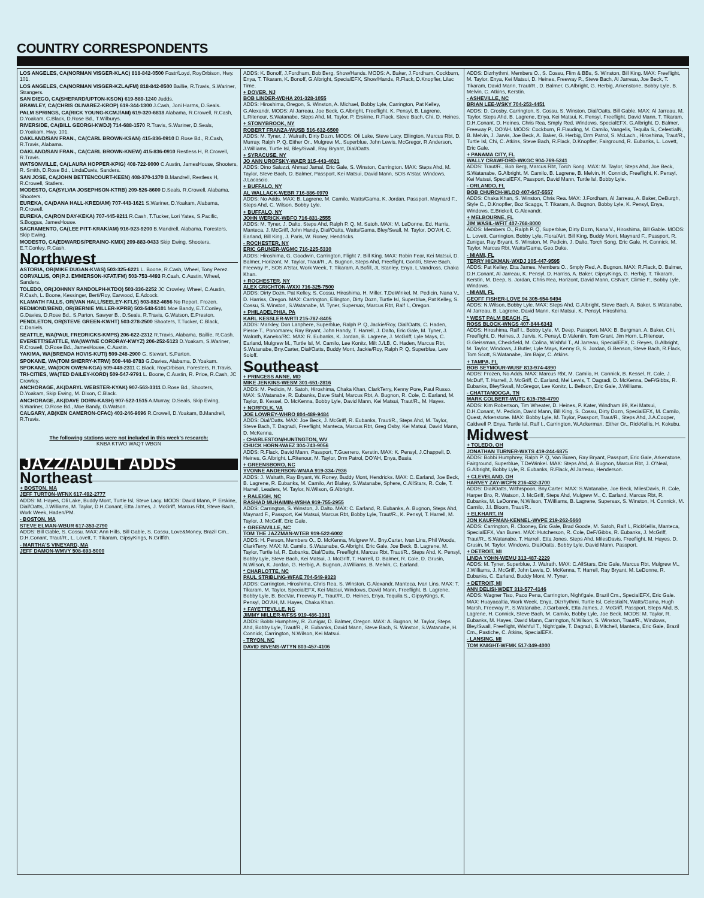COUNTRY CORRESPONDENTS
LOS ANGELES, CA(NORMAN VISGER-KLAC) 818-842-0500 Fostr/Loyd, RoyOrbison, Hwy. 101.
LOS ANGELES, CA(NORMAN VISGER-KZLA/FM) 818-842-0500 Baillie, R.Travis, S.Wariner, Strangers.
SAN DIEGO, CA(SHEPARD/UPTON-KSON) 619-589-1240 Judds.
BRAWLEY, CA(CHRIS OLIVAREZ-KROP) 619-344-1300 J.Cash, Joni Harms, D.Seals.
PALM SPRINGS, CA(RICK YOUNG-KCMJ/AM) 619-320-6818 Alabama, R.Crowell, R.Cash, D.Yoakam, C.Black, D.Rose Bd., T.Wilburys.
RIVERSIDE, CA(BILL GEORGI-KWDJ) 714-688-1570 R.Travis, S.Wariner, D.Seals, D.Yoakam, Hwy. 101.
OAKLAND/SAN FRAN., CA(CARL BROWN-KSAN) 415-836-0910 D.Rose Bd., R.Cash, R.Travis, Alabama.
OAKLAND/SAN FRAN., CA(CARL BROWN-KNEW) 415-836-0910 Restless H, R.Crowell, R.Travis.
WATSONVILLE, CA(LAURA HOPPER-KPIG) 408-722-9000 C.Austin, JamesHouse, Shooters, R. Smith, D.Rose Bd., LindaDavis, Sanders.
SAN JOSE, CA(JOHN BETTENCOURT-KEEN) 408-370-1370 B.Mandrell, Restless H, R.Crowell, Statlers.
MODESTO, CA(SYLVIA JOSEPHSON-KTRB) 209-526-8600 D.Seals, R.Crowell, Alabama, Shooters.
EUREKA, CA(DANA HALL-KRED/AM) 707-443-1621 S.Wariner, D.Yoakam, Alabama, R.Crowell.
EUREKA, CA(RON DAY-KEKA) 707-445-9211 R.Cash, T.Tucker, Lori Yates, S.Pacific, S.Boggus, JamesHouse.
SACRAMENTO, CA(LEE PITT-KRAK/AM) 916-923-9200 B.Mandrell, Alabama, Foresters, Skip Ewing.
MODESTO, CA(EDWARDS/PERAINO-KMIX) 209-883-0433 Skip Ewing, Shooters, E.T.Conley, R.Cash.
Northwest
ASTORIA, OR(MIKE DUGAN-KVAS) 503-325-6221 L. Boone, R.Cash, Wheel, Tony Perez.
CORVALLIS, OR(P.J. EMMERSON-KFAT/FM) 503-753-4493 R.Cash, C.Austin, Wheel, Sanders.
TOLEDO, OR(JOHNNY RANDOLPH-KTDO) 503-336-2252 JC Crowley, Wheel, C.Austin, R.Cash, L. Boone, Kessinger, Berti/Roy, Earwood, E.Adcock.
KLAMATH FALLS, OR(VAN HALL/SEELEY-KFLS) 503-882-4656 No Report, Frozen.
REDMOND/BEND, OR(BERNIE MILLER-KPRB) 503-548-5101 Moe Bandy, E.T.Conley, G.Davies, D.Rose Bd., S.Parton, Sawyer B., D.Seals, R.Travis, G.Watson, E.Preston.
PENDLETON, OR(STEVE GREEN-KWHT) 503-278-2500 Shooters, T.Tucker, C.Black, C.Daniels.
SEATTLE, WA(PAUL FREDRICKS-KMPS) 206-622-2312 R.Travis, Alabama, Baillie, R.Cash.
EVERETT/SEATTLE, WA(WAYNE CORDRAY-KWYZ) 206-252-5123 D.Yoakam, S.Wariner, R.Crowell, D.Rose Bd., JamesHouse, C.Austin.
YAKIMA, WA(BRENDA HOVIS-KUTI) 509-248-2900 G. Stewart, S.Parton.
SPOKANE, WA(TOM SHERRY-KTRW) 509-448-8783 G.Davies, Alabama, D.Yoakam.
SPOKANE, WA(DON OWEN-KGA) 509-448-2311 C.Black, RoyOrbison, Foresters, R.Travis.
TRI-CITIES, WA(TED DAILEY-KORD) 509-547-9791 L. Boone, C.Austin, R. Price, R.Cash, JC Crowley.
ANCHORAGE, AK(DARYL WEBSTER-KYAK) 907-563-3311 D.Rose Bd., Shooters, D.Yoakam, Skip Ewing, M. Dixon, C.Black.
ANCHORAGE, AK(DAVE DORN-KASH) 907-522-1515 A.Murray, D.Seals, Skip Ewing, S.Wariner, D.Rose Bd., Moe Bandy, G.Watson.
CALGARY, AB(KEN CAMERON-CFAC) 403-246-9696 R.Crowell, D.Yoakam, B.Mandrell, R.Travis.
The following stations were not included in this week's research:
KNBA KTWO WAQT WBGN
JAZZ/ADULT ADDS
Northeast
+ BOSTON, MA
JEFF TURTON-WFNX 617-492-2777
ADDS: M. Hayes, Oli Lake, Buddy Mont, Turtle Isl, Steve Lacy. MODS: David Mann, P. Erskine, Dial/Oatts, J.Williams, M. Taylor, D.H.Conant, Etta James, J. McGriff, Marcus Rbt, Steve Bach, Work Week, Haden/PM.
- BOSTON, MA
STEVE ELMAN-WBUR 617-353-2790
ADDS: Bill Gable, S. Cossu. MAX: Ann Hills, Bill Gable, S. Cossu, Love&Money, Brazil Cm., D.H.Conant, Traut/R., L. Lovett, T. Tikaram, GipsyKings, N.Griffith.
- MARTHA'S VINEYARD, MA
JEFF DAMON-WMVY 508-693-5000
ADDS: K. Bonoff, J.Fordham, Bob Berg, Show/Hands. MODS: A. Baker, J.Fordham, Cockburn, Enya, T. Tikaram, K. Bonoff, G.Albright, SpecialEFX, Show/Hands, R.Flack, D.Knopfler, Lilac Time.
+ DOVER, NJ
BOB LINDER-WDHA 201-328-1055
ADDS: Hiroshima, Oregon, S. Winston, A. Michael, Bobby Lyle, Carrington, Pat Kelley, G.Alexandr. MODS: Al Jarreau, Joe Beck, G.Albright, Freeflight, K. Pensyl, B. Lagrene, L.Ritenour, S.Watanabe, Steps Ahd, M. Taylor, P. Erskine, R.Flack, Steve Bach, Chi, D. Heines.
+ STONYBROOK, NY
ROBERT FRANZA-WUSB 516-632-6500
ADDS: M. Tyner, J. Walrath, Dirty Dozn. MODS: Oli Lake, Steve Lacy, Ellington, Marcus Rbt, D. Murray, Ralph P. Q, Either Or., Mulgrew M., Superblue, John Lewis, McGregor, R.Anderson, J.Williams, Turtle Isl, Bley/Swall, Ray Bryant, Dial/Oatts.
+ SYRACUSE, NY
JO ANN UROFSKY-WAER 315-443-4021
ADDS: Dino Saluzzi, Ahmad Jamal, Eric Gale, S. Winston, Carrington. MAX: Steps Ahd, M. Taylor, Steve Bach, D. Balmer, Passport, Kei Matsui, David Mann, SOS A'Star, Windows, J.Lacascio.
+ BUFFALO, NY
AL WALLACK-WEBR 716-886-0970
ADDS: No Adds. MAX: B. Lagrene, M. Camilo, Watts/Gama, K. Jordan, Passport, Maynard F., Steps Ahd, C. Wilson, Bobby Lyle.
+ BUFFALO, NY
JOHN WERICK-WBFO 716-831-2555
ADDS: M. Tyner, J. Dalto, Steps Ahd, Ralph P. Q, M. Satoh. MAX: M. LeDonne, Ed. Harris, Manteca, J. McGriff, John Handy, Dial/Oatts, Watts/Gama, Bley/Swall, M. Taylor, DO'AH, C. Earland, Bill King, J. Paris, W. Roney, Hendricks.
- ROCHESTER, NY
ERIC GRUNER-WGMC 716-225-5330
ADDS: Hiroshima, G. Goodwin, Carrington, Flight 7, Bill King. MAX: Robin Fear, Kei Matsui, D. Balmer, Horizont, M. Taylor, Traut/R., A. Bugnon, Steps Ahd, Freeflight, Gontiti, Steve Bach, Freeway P., SOS A'Star, Work Week, T. Tikaram, A.Bofill, JL Stanley, Enya, L.Vandross, Chaka Khan.
+ ROCHESTER, NY
ALEX CRICHTON-WXXI 716-325-7500
ADDS: Dirty Dozn, Pat Kelley, S. Cossu, Hiroshima, H. Miller, T.DeWinkel, M. Pedicin, Nana V., D. Harriss, Oregon. MAX: Carrington, Ellington, Dirty Dozn, Turtle Isl, Superblue, Pat Kelley, S. Cossu, S. Winston, S.Watanabe, M. Tyner, Supersax, Marcus Rbt, Ralf I., Oregon.
+ PHILADELPHIA, PA
KARL KESSLER-WRTI 215-787-8405
ADDS: Markley, Don Lanphere, Superblue, Ralph P. Q, Jackie/Roy, Dial/Oatts, C. Haden, Pierce T., Ponomarev, Ray Bryant, John Handy, T. Harrell, J. Dalto, Eric Gale, M. Tyner, J. Walrath, Kaneko/RC. MAX: R. Eubanks, K. Jordan, B. Lagrene, J. McGriff, Lyle Mays, C. Earland, Mulgrew M., Turtle Isl, M. Camilo, Lee Konitz, Milt J./LB, C. Haden, Marcus Rbt, S.Watanabe, Bny.Carter, Dial/Oatts, Buddy Mont, Jackie/Roy, Ralph P. Q, Superblue, Lew Soloff.
Southeast
+ PRINCESS ANNE, MD
MIKE JENKINS-WESM 301-651-2816
ADDS: M. Pedicin, M. Satoh, Hiroshima, Chaka Khan, ClarkTerry, Kenny Pore, Paul Russo. MAX: S.Watanabe, R. Eubanks, Dave Stahl, Marcus Rbt, A. Bugnon, R. Cole, C. Earland, M. Taylor, B. Kessel, D. McKenna, Bobby Lyle, David Mann, Kei Matsui, Traut/R., M. Hayes.
+ NORFOLK, VA
JOE LOWREY-WHRO 804-489-9484
ADDS: Dial/Oatts. MAX: Joe Beck, J. McGriff, R. Eubanks, Traut/R., Steps Ahd, M. Taylor, Steve Bach, T. Dagradi, Freeflight, Manteca, Marcus Rbt, Greg Osby, Kei Matsui, David Mann, D. McKenna.
- CHARLESTON/HUNTNGTON, WV
CHUCK HORN-WAEZ 304-743-9056
ADDS: R.Flack, David Mann, Passport, T.Guerrero, Kerstin. MAX: K. Pensyl, J.Chappell, D. Heines, G.Albright, L.Ritenour, M. Taylor, Drm Patrol, DO'AH, Enya, Basia.
+ GREENSBORO, NC
YVONNE ANDERSON-WNAA 919-334-7936
ADDS: J. Walrath, Ray Bryant, W. Roney, Buddy Mont, Hendricks. MAX: C. Earland, Joe Beck, B. Lagrene, R. Eubanks, M. Camilo, Art Blakey, S.Watanabe, Sphere, C.AllStars, R. Cole, T. Harrell, Leaders, M. Taylor, N.Wilson, G.Albright.
+ RALEIGH, NC
RASHAD MUHAIMIN-WSHA 919-755-2955
ADDS: Carrington, S. Winston, J. Dalto. MAX: C. Earland, R. Eubanks, A. Bugnon, Steps Ahd, Maynard F., Passport, Kei Matsui, Marcus Rbt, Bobby Lyle, Traut/R., K. Pensyl, T. Harrell, M. Taylor, J. McGriff, Eric Gale.
+ GREENVILLE, NC
TOM THE JAZZMAN-WTEB 919-522-6002
ADDS: H. Person, Members O., D. McKenna, Mulgrew M., Bny.Carter, Ivan Lins, Phil Woods, ClarkTerry. MAX: M. Camilo, S.Watanabe, G.Albright, Eric Gale, Joe Beck, B. Lagrene, M. Taylor, Turtle Isl, R. Eubanks, Dial/Oatts, Freeflight, Marcus Rbt, Traut/R., Steps Ahd, K. Pensyl, Bobby Lyle, Steve Bach, Kei Matsui, J. McGriff, T. Harrell, D. Balmer, R. Cole, D. Grusin, N.Wilson, K. Jordan, G. Herbig, A. Bugnon, J.Williams, B. Melvin, C. Earland.
* CHARLOTTE, NC
PAUL STRIBLING-WFAE 704-549-9323
ADDS: Carrington, Hiroshima, Chris Rea, S. Winston, G.Alexandr, Manteca, Ivan Lins. MAX: T. Tikaram, M. Taylor, SpecialEFX, Kei Matsui, Windows, David Mann, Freeflight, B. Lagrene, Bobby Lyle, B. BecVar, Freeway P., Traut/R., D. Heines, Enya, Tequila S., GipsyKings, K. Pensyl, DO'AH, M. Hayes, Chaka Khan.
+ FAYETTEVILLE, NC
JIMMY MILLER-WFSS 919-486-1381
ADDS: Bobbi Humphrey, R. Zunigar, D. Balmer, Oregon. MAX: A. Bugnon, M. Taylor, Steps Ahd, Bobby Lyle, Traut/R., R. Eubanks, David Mann, Steve Bach, S. Winston, S.Watanabe, H. Connick, Carrington, N.Wilson, Kei Matsui.
- TRYON, NC
DAVID BIVENS-WTYN 803-457-4106
ADDS: Dizrhythmi, Members O., S. Cossu, Flim & BBs, S. Winston, Bill King. MAX: Freeflight, M. Taylor, Enya, Kei Matsui, D. Heines, Freeway P., Steve Bach, Al Jarreau, Joe Beck, T. Tikaram, David Mann, Traut/R., D. Balmer, G.Albright, G. Herbig, Arkenstone, Bobby Lyle, B. Melvin, C. Atkins, Kerstin.
- ASHEVILLE, NC
BRIAN LEE-WSKY 704-253-4451
ADDS: D. Crosby, Carrington, S. Cossu, S. Winston, Dial/Oatts, Bill Gable. MAX: Al Jarreau, M. Taylor, Steps Ahd, B. Lagrene, Enya, Kei Matsui, K. Pensyl, Freeflight, David Mann, T. Tikaram, D.H.Conant, D. Heines, Chris Rea, Smply Red, Windows, SpecialEFX, G.Albright, D. Balmer, Freeway P., DO'AH. MODS: Cockburn, R.Flauding, M. Camilo, Vangelis, Tequila S., CelestialN, B. Melvin, J. Jarvis, Joe Beck, A. Baker, G. Herbig, Drm Patrol, S. McLach., Hiroshima, Traut/R., Turtle Isl, Chi, C. Atkins, Steve Bach, R.Flack, D.Knopfler, Fairground, R. Eubanks, L. Lovett, Eric Gale.
+ PANAMA CITY, FL
WALLY CRAWFORD-WKGC 904-769-5241
ADDS: Traut/R., Bob Berg, Marcus Rbt, Torch Song. MAX: M. Taylor, Steps Ahd, Joe Beck, S.Watanabe, G.Albright, M. Camilo, B. Lagrene, B. Melvin, H. Connick, Freeflight, K. Pensyl, Kei Matsui, SpecialEFX, Passport, David Mann, Turtle Isl, Bobby Lyle.
- ORLANDO, FL
BOB CHURCH-WLOQ 407-647-5557
ADDS: Chaka Khan, S. Winston, Chris Rea. MAX: J.Fordham, Al Jarreau, A. Baker, DeBurgh, Style C., D.Knopfler, Boz Scaggs, T. Tikaram, A. Bugnon, Bobby Lyle, K. Pensyl, Enya, Windows, E.Brickell, G.Alexandr.
+ MELBOURNE, FL
JIM WASIL-WFIT 407-768-8000
ADDS: Members O., Ralph P. Q, Superblue, Dirty Dozn, Nana V., Hiroshima, Bill Gable. MODS: L. Lovett, Carrington, Bobby Lyle, Flora/Airt, Bill King, Buddy Mont, Maynard F., Passport, R. Zunigar, Ray Bryant, S. Winston, M. Pedicin, J. Dalto, Torch Song, Eric Gale, H. Connick, M. Taylor, Marcus Rbt, Watts/Gama, Geo.Duke.
- MIAMI, FL
TERRY HICKMAN-WXDJ 305-447-9595
ADDS: Pat Kelley, Etta James, Members O., Smply Red, A. Bugnon. MAX: R.Flack, D. Balmer, D.H.Conant, Al Jarreau, K. Pensyl, D. Harriss, A. Baker, GipsyKings, G. Herbig, T. Tikaram, Kerstin, M. Deep, S. Jordan, Chris Rea, Horizont, David Mann, CSN&Y, Climie F., Bobby Lyle, Windows.
- MIAMI, FL
GEOFF FISHER-LOVE 94 305-654-9494
ADDS: N.Wilson, Bobby Lyle. MAX: Steps Ahd, G.Albright, Steve Bach, A. Baker, S.Watanabe, Al Jarreau, B. Lagrene, David Mann, Kei Matsui, K. Pensyl, Hiroshima.
* WEST PALM BEACH, FL
ROSS BLOCK-WNGS 407-844-6343
ADDS: Hiroshima, Ralf I., Bobby Lyle, M. Deep, Passport. MAX: B. Bergman, A. Baker, Chi, Freeflight, D. Heines, J. Jarvis, K. Pensyl, D.Valentin, Tom Grant, Jim Horn, L.Ritenour, G.Geissman, Checkfield, M. Colina, Wishful T., Al Jarreau, SpecialEFX, C. Reyes, G.Albright, M. Taylor, Windows, J.Butler, Lyle Mays, Kenny G, S. Jordan, G.Benson, Steve Bach, R.Flack, Tom Scott, S.Watanabe, Jim Bajor, C. Atkins.
+ TAMPA, FL
BOB SEYMOUR-WUSF 813-974-4890
ADDS: Frozen, No Adds. MAX: Marcus Rbt, M. Camilo, H. Connick, B. Kessel, R. Cole, J. McDuff, T. Harrell, J. McGriff, C. Earland, Mel Lewis, T. Dagradi, D. McKenna, DeF/Gibbs, R. Eubanks, Bley/Swall, McGregor, Lee Konitz, L. Bellson, Eric Gale, J.Williams.
- CHATTANOOGA, TN
MARK COLBERT-WUTC 615-755-4790
ADDS: Kim Robertson, Tim Wheater, D. Heines, P. Kater, Windham 89, Kei Matsui, D.H.Conant, M. Pedicin, David Mann, Bill King, S. Cossu, Dirty Dozn, SpecialEFX, M. Camilo, Quest, Arkenstone. MAX: Bobby Lyle, M. Taylor, Passport, Traut/R., Steps Ahd, J.A.Cooper, Caldwell P, Enya, Turtle Isl, Ralf I., Carrington, W.Ackerman, Either Or., RickKellis, H. Kokubu.
Midwest
+ TOLEDO, OH
JONATHAN TURNER-WXTS 419-244-6875
ADDS: Bobbi Humphrey, Ralph P. Q, Van Buren, Ray Bryant, Passport, Eric Gale, Arkenstone, Fairground, Superblue, T.DeWinkel. MAX: Steps Ahd, A. Bugnon, Marcus Rbt, J. O'Neal, G.Albright, Bobby Lyle, R. Eubanks, R.Flack, Al Jarreau, Henderson.
+ CLEVELAND, OH
HARVEY ZAY-WCPN 216-432-3700
ADDS: Dial/Oatts, Withrspoon, Bny.Carter. MAX: S.Watanabe, Joe Beck, MilesDavis, R. Cole, Harper Bro, R. Watson, J. McGriff, Steps Ahd, Mulgrew M., C. Earland, Marcus Rbt, R. Eubanks, M. LeDonne, N.Wilson, T.Williams, B. Lagrene, Supersax, S. Winston, H. Connick, M. Camilo, J.I. Bloom, Traut/R..
+ ELKHART, IN
JON KAUFFMAN-KENNEL-WVPE 219-262-5660
ADDS: Carrington, R. Clooney, Eric Gale, Brad Goode, M. Satoh, Ralf I., RickKellis, Manteca, SpecialEFX, Van Buren. MAX: Hutcherson, R. Cole, DeF/Gibbs, R. Eubanks, J. McGriff, Traut/R., S.Watanabe, T. Harrell, Etta Jones, Steps Ahd, MilesDavis, Freeflight, M. Hayes, D. Grusin, M. Taylor, Windows, Dial/Oatts, Bobby Lyle, David Mann, Passport.
+ DETROIT, MI
LINDA YOHN-WEMU 313-487-2229
ADDS: M. Tyner, Superblue, J. Walrath. MAX: C.AllStars, Eric Gale, Marcus Rbt, Mulgrew M., J.Williams, J. McGriff, John Lewis, D. McKenna, T. Harrell, Ray Bryant, M. LeDonne, R. Eubanks, C. Earland, Buddy Mont, M. Tyner.
+ DETROIT, MI
ANN DELISI-WDET 313-577-4146
ADDS: Wagner Tiso, Paco Pena, Carrington, Night'gale, Brazil Cm., SpecialEFX, Eric Gale. MAX: Huayacaltia, Work Week, Enya, Dizrhythmi, Turtle Isl, CelestialN, Watts/Gama, Hugh Marsh, Freeway P., S.Watanabe, J.Garbarek, Etta James, J. McGriff, Passport, Steps Ahd, B. Lagrene, H. Connick, Steve Bach, M. Camilo, Bobby Lyle, Joe Beck. MODS: M. Taylor, R. Eubanks, M. Hayes, David Mann, Carrington, N.Wilson, S. Winston, Traut/R., Windows, Bley/Swall, Freeflight, Wishful T., Night'gale, T. Dagradi, B.Mitchell, Manteca, Eric Gale, Brazil Cm., Pastiche, C. Atkins, SpecialEFX.
- LANSING, MI
TOM KNIGHT-WFMK 517-349-4000